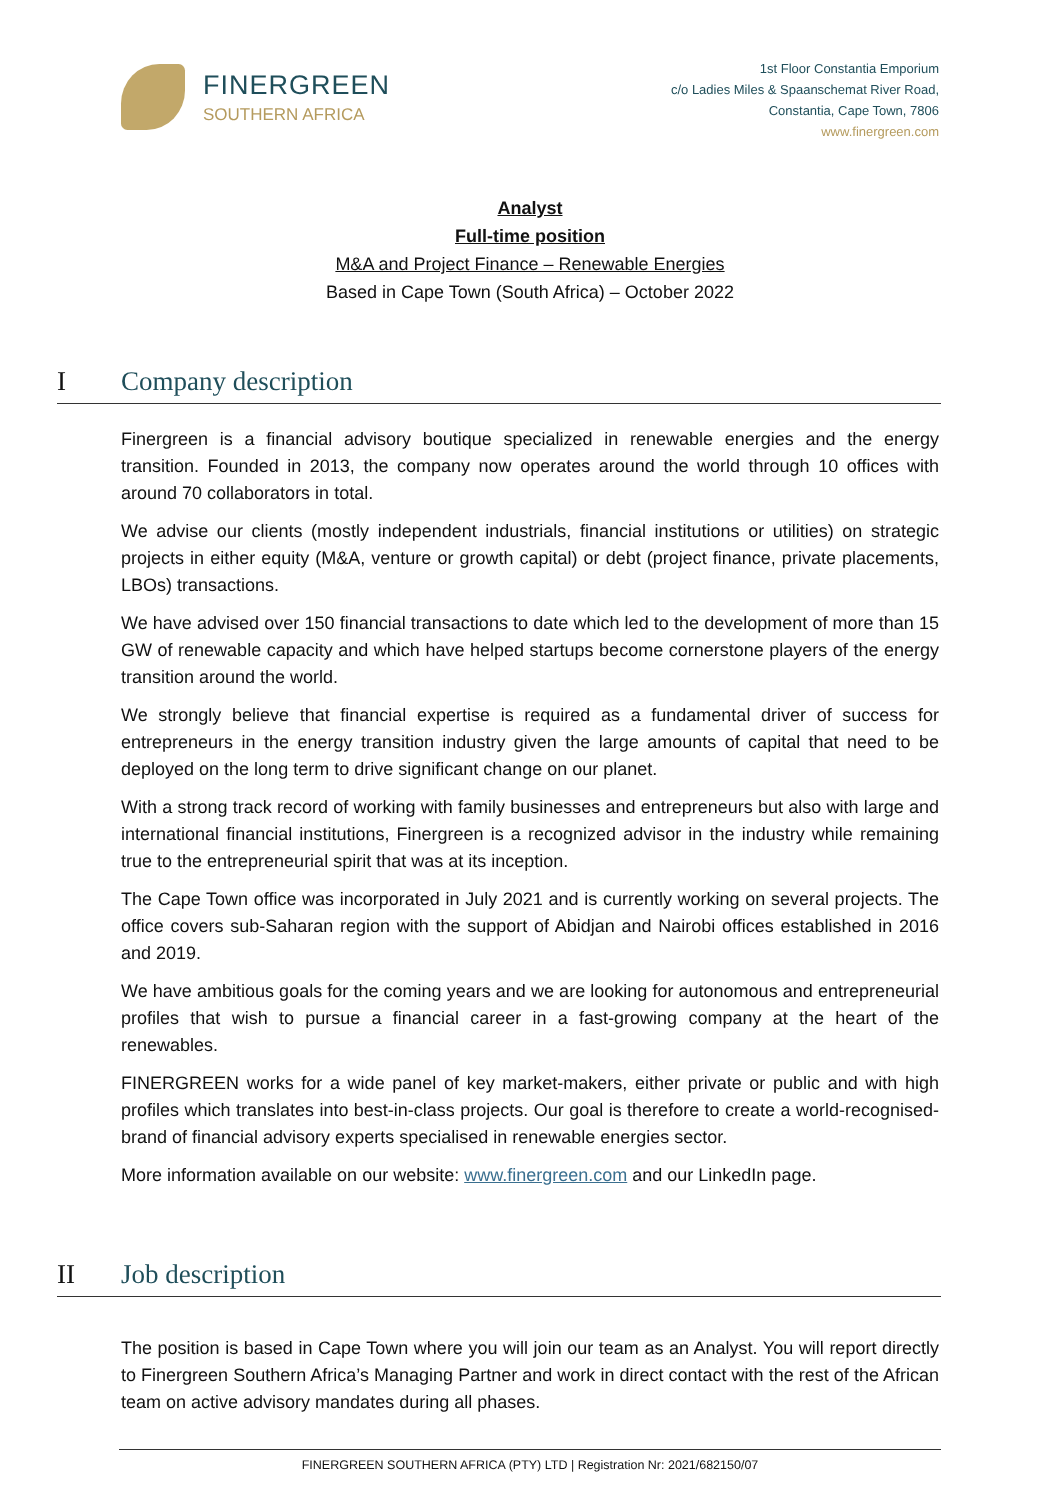FINERGREEN
SOUTHERN AFRICA
1st Floor Constantia Emporium
c/o Ladies Miles & Spaanschemat River Road,
Constantia, Cape Town, 7806
www.finergreen.com
Analyst
Full-time position
M&A and Project Finance – Renewable Energies
Based in Cape Town (South Africa) – October 2022
I Company description
Finergreen is a financial advisory boutique specialized in renewable energies and the energy transition. Founded in 2013, the company now operates around the world through 10 offices with around 70 collaborators in total.
We advise our clients (mostly independent industrials, financial institutions or utilities) on strategic projects in either equity (M&A, venture or growth capital) or debt (project finance, private placements, LBOs) transactions.
We have advised over 150 financial transactions to date which led to the development of more than 15 GW of renewable capacity and which have helped startups become cornerstone players of the energy transition around the world.
We strongly believe that financial expertise is required as a fundamental driver of success for entrepreneurs in the energy transition industry given the large amounts of capital that need to be deployed on the long term to drive significant change on our planet.
With a strong track record of working with family businesses and entrepreneurs but also with large and international financial institutions, Finergreen is a recognized advisor in the industry while remaining true to the entrepreneurial spirit that was at its inception.
The Cape Town office was incorporated in July 2021 and is currently working on several projects. The office covers sub-Saharan region with the support of Abidjan and Nairobi offices established in 2016 and 2019.
We have ambitious goals for the coming years and we are looking for autonomous and entrepreneurial profiles that wish to pursue a financial career in a fast-growing company at the heart of the renewables.
FINERGREEN works for a wide panel of key market-makers, either private or public and with high profiles which translates into best-in-class projects. Our goal is therefore to create a world-recognised-brand of financial advisory experts specialised in renewable energies sector.
More information available on our website: www.finergreen.com and our LinkedIn page.
II Job description
The position is based in Cape Town where you will join our team as an Analyst. You will report directly to Finergreen Southern Africa’s Managing Partner and work in direct contact with the rest of the African team on active advisory mandates during all phases.
FINERGREEN SOUTHERN AFRICA (PTY) LTD | Registration Nr: 2021/682150/07